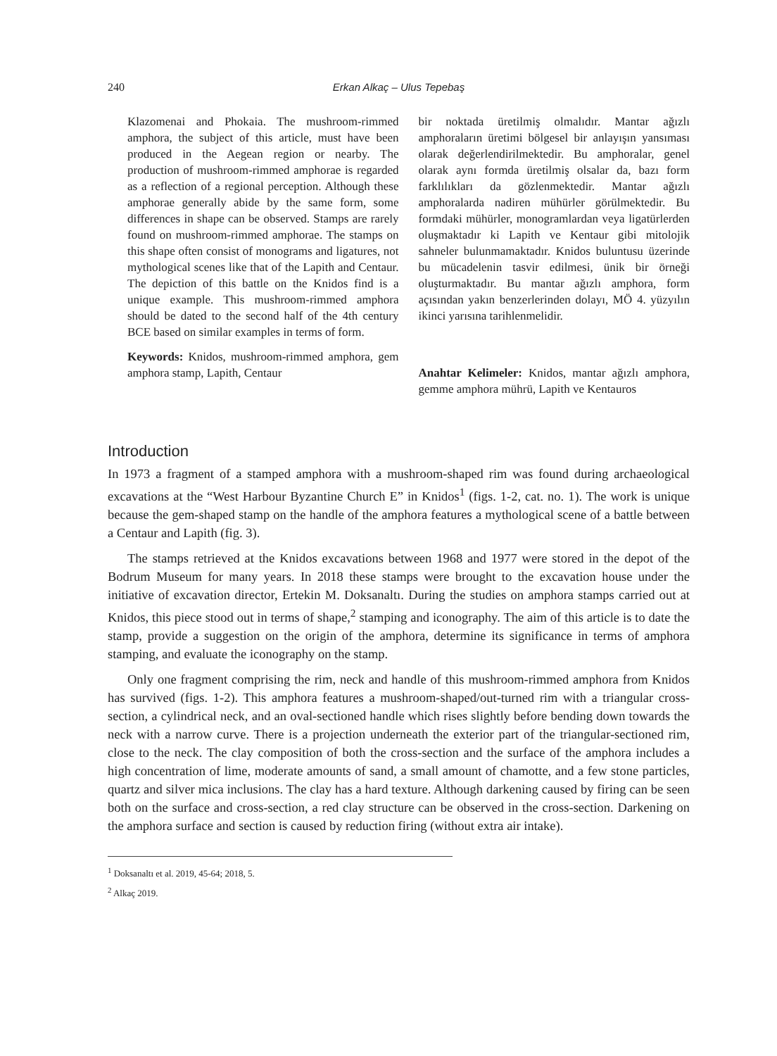240 Erkan Alkaç – Ulus Tepebaş
Klazomenai and Phokaia. The mushroom-rimmed amphora, the subject of this article, must have been produced in the Aegean region or nearby. The production of mushroom-rimmed amphorae is regarded as a reflection of a regional perception. Although these amphorae generally abide by the same form, some differences in shape can be observed. Stamps are rarely found on mushroom-rimmed amphorae. The stamps on this shape often consist of monograms and ligatures, not mythological scenes like that of the Lapith and Centaur. The depiction of this battle on the Knidos find is a unique example. This mushroom-rimmed amphora should be dated to the second half of the 4th century BCE based on similar examples in terms of form.
Keywords: Knidos, mushroom-rimmed amphora, gem amphora stamp, Lapith, Centaur
bir noktada üretilmiş olmalıdır. Mantar ağızlı amphoraların üretimi bölgesel bir anlayışın yansıması olarak değerlendirilmektedir. Bu amphoralar, genel olarak aynı formda üretilmiş olsalar da, bazı form farklılıkları da gözlenmektedir. Mantar ağızlı amphoralarda nadiren mühürler görülmektedir. Bu formdaki mühürler, monogramlardan veya ligatürlerden oluşmaktadır ki Lapith ve Kentaur gibi mitolojik sahneler bulunmamaktadır. Knidos buluntusu üzerinde bu mücadelenin tasvir edilmesi, ünik bir örneği oluşturmaktadır. Bu mantar ağızlı amphora, form açısından yakın benzerlerinden dolayı, MÖ 4. yüzyılın ikinci yarısına tarihlenmelidir.
Anahtar Kelimeler: Knidos, mantar ağızlı amphora, gemme amphora mührü, Lapith ve Kentauros
Introduction
In 1973 a fragment of a stamped amphora with a mushroom-shaped rim was found during archaeological excavations at the “West Harbour Byzantine Church E” in Knidos<sup>1</sup> (figs. 1-2, cat. no. 1). The work is unique because the gem-shaped stamp on the handle of the amphora features a mythological scene of a battle between a Centaur and Lapith (fig. 3).
The stamps retrieved at the Knidos excavations between 1968 and 1977 were stored in the depot of the Bodrum Museum for many years. In 2018 these stamps were brought to the excavation house under the initiative of excavation director, Ertekin M. Doksanaltı. During the studies on amphora stamps carried out at Knidos, this piece stood out in terms of shape,<sup>2</sup> stamping and iconography. The aim of this article is to date the stamp, provide a suggestion on the origin of the amphora, determine its significance in terms of amphora stamping, and evaluate the iconography on the stamp.
Only one fragment comprising the rim, neck and handle of this mushroom-rimmed amphora from Knidos has survived (figs. 1-2). This amphora features a mushroom-shaped/out-turned rim with a triangular cross-section, a cylindrical neck, and an oval-sectioned handle which rises slightly before bending down towards the neck with a narrow curve. There is a projection underneath the exterior part of the triangular-sectioned rim, close to the neck. The clay composition of both the cross-section and the surface of the amphora includes a high concentration of lime, moderate amounts of sand, a small amount of chamotte, and a few stone particles, quartz and silver mica inclusions. The clay has a hard texture. Although darkening caused by firing can be seen both on the surface and cross-section, a red clay structure can be observed in the cross-section. Darkening on the amphora surface and section is caused by reduction firing (without extra air intake).
<sup>1</sup> Doksanaltı et al. 2019, 45-64; 2018, 5.
<sup>2</sup> Alkaç 2019.